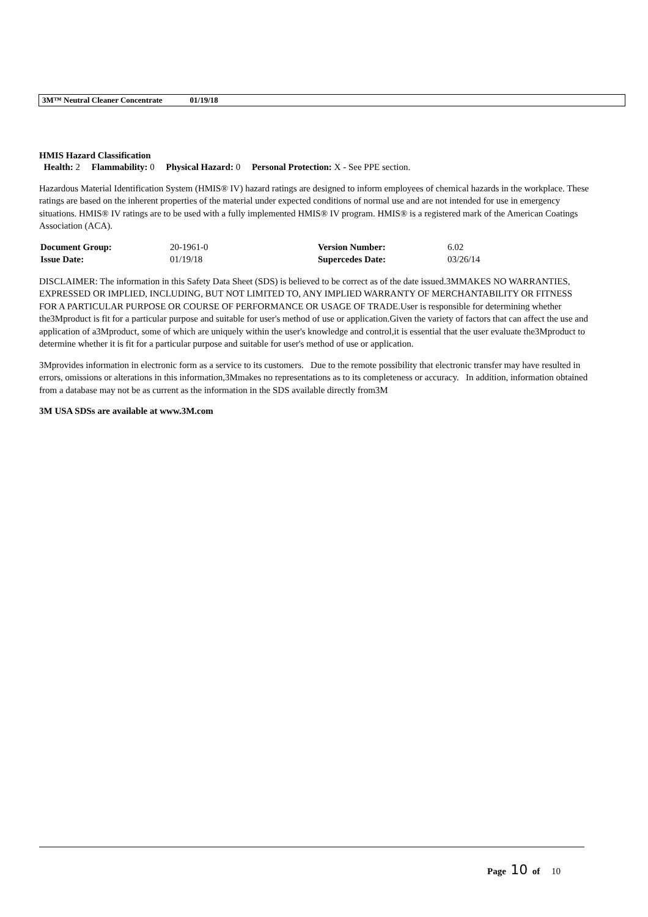3M™ Neutral Cleaner Concentrate 01/19/18
HMIS Hazard Classification
Health: 2 Flammability: 0 Physical Hazard: 0 Personal Protection: X - See PPE section.
Hazardous Material Identification System (HMIS® IV) hazard ratings are designed to inform employees of chemical hazards in the workplace. These ratings are based on the inherent properties of the material under expected conditions of normal use and are not intended for use in emergency situations. HMIS® IV ratings are to be used with a fully implemented HMIS® IV program. HMIS® is a registered mark of the American Coatings Association (ACA).
| Document Group: | 20-1961-0 | Version Number: | 6.02 |
| Issue Date: | 01/19/18 | Supercedes Date: | 03/26/14 |
DISCLAIMER: The information in this Safety Data Sheet (SDS) is believed to be correct as of the date issued.3MMAKES NO WARRANTIES, EXPRESSED OR IMPLIED, INCLUDING, BUT NOT LIMITED TO, ANY IMPLIED WARRANTY OF MERCHANTABILITY OR FITNESS FOR A PARTICULAR PURPOSE OR COURSE OF PERFORMANCE OR USAGE OF TRADE.User is responsible for determining whether the3Mproduct is fit for a particular purpose and suitable for user's method of use or application.Given the variety of factors that can affect the use and application of a3Mproduct, some of which are uniquely within the user's knowledge and control,it is essential that the user evaluate the3Mproduct to determine whether it is fit for a particular purpose and suitable for user's method of use or application.
3Mprovides information in electronic form as a service to its customers. Due to the remote possibility that electronic transfer may have resulted in errors, omissions or alterations in this information,3Mmakes no representations as to its completeness or accuracy. In addition, information obtained from a database may not be as current as the information in the SDS available directly from3M
3M USA SDSs are available at www.3M.com
Page 10 of 10